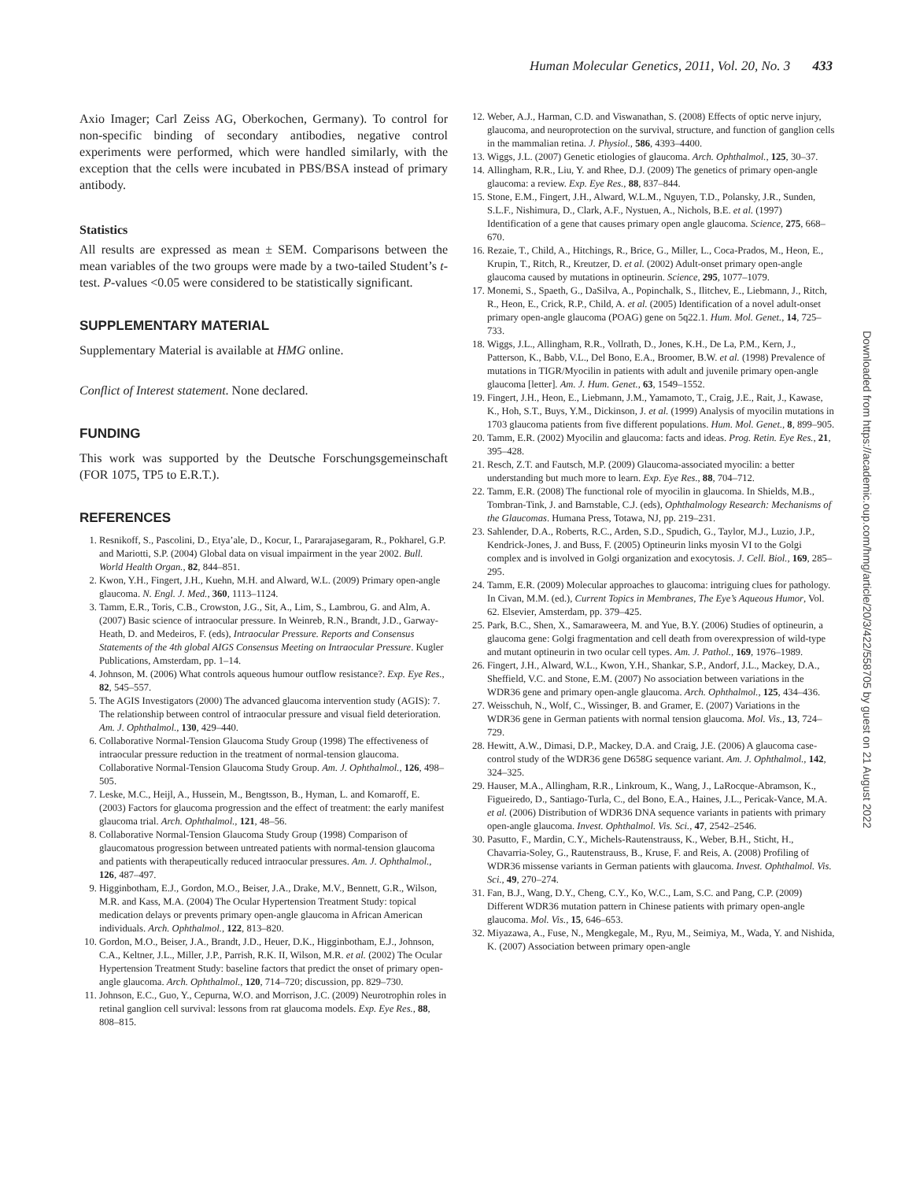Human Molecular Genetics, 2011, Vol. 20, No. 3 433
Axio Imager; Carl Zeiss AG, Oberkochen, Germany). To control for non-specific binding of secondary antibodies, negative control experiments were performed, which were handled similarly, with the exception that the cells were incubated in PBS/BSA instead of primary antibody.
Statistics
All results are expressed as mean ± SEM. Comparisons between the mean variables of the two groups were made by a two-tailed Student’s t-test. P-values <0.05 were considered to be statistically significant.
SUPPLEMENTARY MATERIAL
Supplementary Material is available at HMG online.
Conflict of Interest statement. None declared.
FUNDING
This work was supported by the Deutsche Forschungsgemeinschaft (FOR 1075, TP5 to E.R.T.).
REFERENCES
1. Resnikoff, S., Pascolini, D., Etya’ale, D., Kocur, I., Pararajasegaram, R., Pokharel, G.P. and Mariotti, S.P. (2004) Global data on visual impairment in the year 2002. Bull. World Health Organ., 82, 844–851.
2. Kwon, Y.H., Fingert, J.H., Kuehn, M.H. and Alward, W.L. (2009) Primary open-angle glaucoma. N. Engl. J. Med., 360, 1113–1124.
3. Tamm, E.R., Toris, C.B., Crowston, J.G., Sit, A., Lim, S., Lambrou, G. and Alm, A. (2007) Basic science of intraocular pressure. In Weinreb, R.N., Brandt, J.D., Garway-Heath, D. and Medeiros, F. (eds), Intraocular Pressure. Reports and Consensus Statements of the 4th global AIGS Consensus Meeting on Intraocular Pressure. Kugler Publications, Amsterdam, pp. 1–14.
4. Johnson, M. (2006) What controls aqueous humour outflow resistance?. Exp. Eye Res., 82, 545–557.
5. The AGIS Investigators (2000) The advanced glaucoma intervention study (AGIS): 7. The relationship between control of intraocular pressure and visual field deterioration. Am. J. Ophthalmol., 130, 429–440.
6. Collaborative Normal-Tension Glaucoma Study Group (1998) The effectiveness of intraocular pressure reduction in the treatment of normal-tension glaucoma. Collaborative Normal-Tension Glaucoma Study Group. Am. J. Ophthalmol., 126, 498–505.
7. Leske, M.C., Heijl, A., Hussein, M., Bengtsson, B., Hyman, L. and Komaroff, E. (2003) Factors for glaucoma progression and the effect of treatment: the early manifest glaucoma trial. Arch. Ophthalmol., 121, 48–56.
8. Collaborative Normal-Tension Glaucoma Study Group (1998) Comparison of glaucomatous progression between untreated patients with normal-tension glaucoma and patients with therapeutically reduced intraocular pressures. Am. J. Ophthalmol., 126, 487–497.
9. Higginbotham, E.J., Gordon, M.O., Beiser, J.A., Drake, M.V., Bennett, G.R., Wilson, M.R. and Kass, M.A. (2004) The Ocular Hypertension Treatment Study: topical medication delays or prevents primary open-angle glaucoma in African American individuals. Arch. Ophthalmol., 122, 813–820.
10. Gordon, M.O., Beiser, J.A., Brandt, J.D., Heuer, D.K., Higginbotham, E.J., Johnson, C.A., Keltner, J.L., Miller, J.P., Parrish, R.K. II, Wilson, M.R. et al. (2002) The Ocular Hypertension Treatment Study: baseline factors that predict the onset of primary open-angle glaucoma. Arch. Ophthalmol., 120, 714–720; discussion, pp. 829–730.
11. Johnson, E.C., Guo, Y., Cepurna, W.O. and Morrison, J.C. (2009) Neurotrophin roles in retinal ganglion cell survival: lessons from rat glaucoma models. Exp. Eye Res., 88, 808–815.
12. Weber, A.J., Harman, C.D. and Viswanathan, S. (2008) Effects of optic nerve injury, glaucoma, and neuroprotection on the survival, structure, and function of ganglion cells in the mammalian retina. J. Physiol., 586, 4393–4400.
13. Wiggs, J.L. (2007) Genetic etiologies of glaucoma. Arch. Ophthalmol., 125, 30–37.
14. Allingham, R.R., Liu, Y. and Rhee, D.J. (2009) The genetics of primary open-angle glaucoma: a review. Exp. Eye Res., 88, 837–844.
15. Stone, E.M., Fingert, J.H., Alward, W.L.M., Nguyen, T.D., Polansky, J.R., Sunden, S.L.F., Nishimura, D., Clark, A.F., Nystuen, A., Nichols, B.E. et al. (1997) Identification of a gene that causes primary open angle glaucoma. Science, 275, 668–670.
16. Rezaie, T., Child, A., Hitchings, R., Brice, G., Miller, L., Coca-Prados, M., Heon, E., Krupin, T., Ritch, R., Kreutzer, D. et al. (2002) Adult-onset primary open-angle glaucoma caused by mutations in optineurin. Science, 295, 1077–1079.
17. Monemi, S., Spaeth, G., DaSilva, A., Popinchalk, S., Ilitchev, E., Liebmann, J., Ritch, R., Heon, E., Crick, R.P., Child, A. et al. (2005) Identification of a novel adult-onset primary open-angle glaucoma (POAG) gene on 5q22.1. Hum. Mol. Genet., 14, 725–733.
18. Wiggs, J.L., Allingham, R.R., Vollrath, D., Jones, K.H., De La, P.M., Kern, J., Patterson, K., Babb, V.L., Del Bono, E.A., Broomer, B.W. et al. (1998) Prevalence of mutations in TIGR/Myocilin in patients with adult and juvenile primary open-angle glaucoma [letter]. Am. J. Hum. Genet., 63, 1549–1552.
19. Fingert, J.H., Heon, E., Liebmann, J.M., Yamamoto, T., Craig, J.E., Rait, J., Kawase, K., Hoh, S.T., Buys, Y.M., Dickinson, J. et al. (1999) Analysis of myocilin mutations in 1703 glaucoma patients from five different populations. Hum. Mol. Genet., 8, 899–905.
20. Tamm, E.R. (2002) Myocilin and glaucoma: facts and ideas. Prog. Retin. Eye Res., 21, 395–428.
21. Resch, Z.T. and Fautsch, M.P. (2009) Glaucoma-associated myocilin: a better understanding but much more to learn. Exp. Eye Res., 88, 704–712.
22. Tamm, E.R. (2008) The functional role of myocilin in glaucoma. In Shields, M.B., Tombran-Tink, J. and Barnstable, C.J. (eds), Ophthalmology Research: Mechanisms of the Glaucomas. Humana Press, Totawa, NJ, pp. 219–231.
23. Sahlender, D.A., Roberts, R.C., Arden, S.D., Spudich, G., Taylor, M.J., Luzio, J.P., Kendrick-Jones, J. and Buss, F. (2005) Optineurin links myosin VI to the Golgi complex and is involved in Golgi organization and exocytosis. J. Cell. Biol., 169, 285–295.
24. Tamm, E.R. (2009) Molecular approaches to glaucoma: intriguing clues for pathology. In Civan, M.M. (ed.), Current Topics in Membranes, The Eye’s Aqueous Humor, Vol. 62. Elsevier, Amsterdam, pp. 379–425.
25. Park, B.C., Shen, X., Samaraweera, M. and Yue, B.Y. (2006) Studies of optineurin, a glaucoma gene: Golgi fragmentation and cell death from overexpression of wild-type and mutant optineurin in two ocular cell types. Am. J. Pathol., 169, 1976–1989.
26. Fingert, J.H., Alward, W.L., Kwon, Y.H., Shankar, S.P., Andorf, J.L., Mackey, D.A., Sheffield, V.C. and Stone, E.M. (2007) No association between variations in the WDR36 gene and primary open-angle glaucoma. Arch. Ophthalmol., 125, 434–436.
27. Weisschuh, N., Wolf, C., Wissinger, B. and Gramer, E. (2007) Variations in the WDR36 gene in German patients with normal tension glaucoma. Mol. Vis., 13, 724–729.
28. Hewitt, A.W., Dimasi, D.P., Mackey, D.A. and Craig, J.E. (2006) A glaucoma case-control study of the WDR36 gene D658G sequence variant. Am. J. Ophthalmol., 142, 324–325.
29. Hauser, M.A., Allingham, R.R., Linkroum, K., Wang, J., LaRocque-Abramson, K., Figueiredo, D., Santiago-Turla, C., del Bono, E.A., Haines, J.L., Pericak-Vance, M.A. et al. (2006) Distribution of WDR36 DNA sequence variants in patients with primary open-angle glaucoma. Invest. Ophthalmol. Vis. Sci., 47, 2542–2546.
30. Pasutto, F., Mardin, C.Y., Michels-Rautenstrauss, K., Weber, B.H., Sticht, H., Chavarria-Soley, G., Rautenstrauss, B., Kruse, F. and Reis, A. (2008) Profiling of WDR36 missense variants in German patients with glaucoma. Invest. Ophthalmol. Vis. Sci., 49, 270–274.
31. Fan, B.J., Wang, D.Y., Cheng, C.Y., Ko, W.C., Lam, S.C. and Pang, C.P. (2009) Different WDR36 mutation pattern in Chinese patients with primary open-angle glaucoma. Mol. Vis., 15, 646–653.
32. Miyazawa, A., Fuse, N., Mengkegale, M., Ryu, M., Seimiya, M., Wada, Y. and Nishida, K. (2007) Association between primary open-angle
Downloaded from https://academic.oup.com/hmg/article/20/3/422/558705 by guest on 21 August 2022